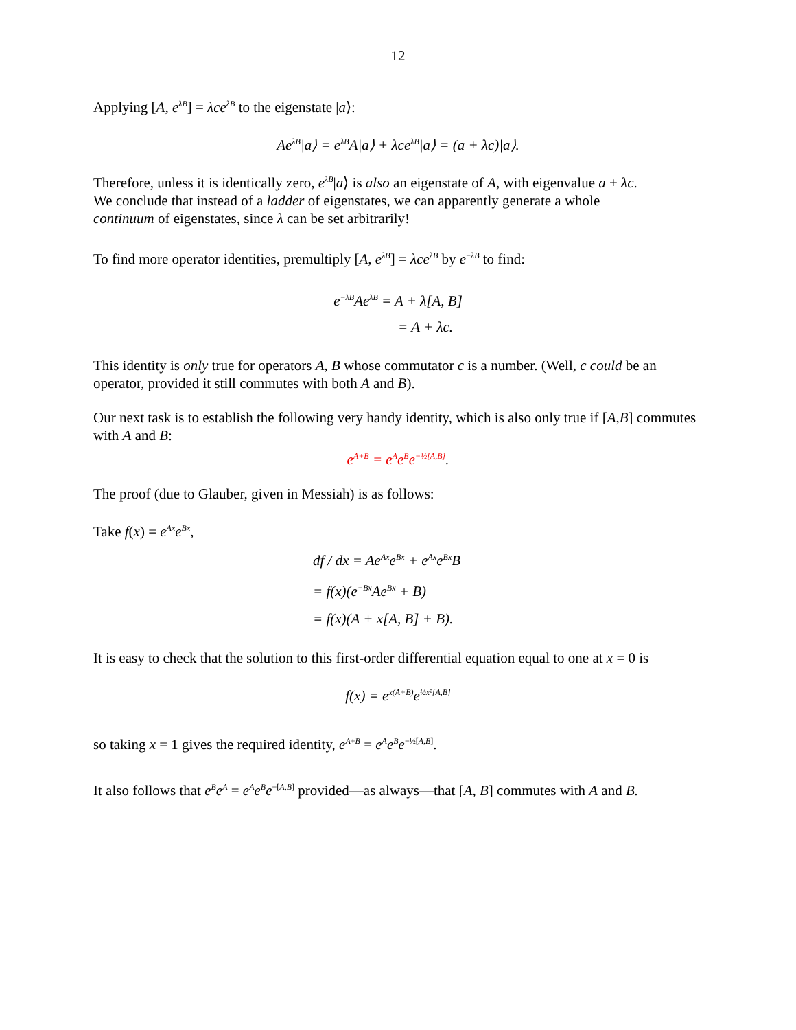12
Applying [A, e<sup>λB</sup>] = λce<sup>λB</sup> to the eigenstate |a⟩:
Ae<sup>λB</sup>|a⟩ = e<sup>λB</sup>A|a⟩ + λce<sup>λB</sup>|a⟩ = (a + λc)|a⟩.
Therefore, unless it is identically zero, e<sup>λB</sup>|a⟩ is also an eigenstate of A, with eigenvalue a + λc.
We conclude that instead of a ladder of eigenstates, we can apparently generate a whole
continuum of eigenstates, since λ can be set arbitrarily!
To find more operator identities, premultiply [A, e<sup>λB</sup>] = λce<sup>λB</sup> by e<sup>−λB</sup> to find:
e<sup>−λB</sup>Ae<sup>λB</sup> = A + λ[A, B]
= A + λc.
This identity is only true for operators A, B whose commutator c is a number. (Well, c could be an operator, provided it still commutes with both A and B).
Our next task is to establish the following very handy identity, which is also only true if [A,B] commutes with A and B:
e<sup>A+B</sup> = e<sup>A</sup>e<sup>B</sup>e<sup>−½[A,B]</sup>.
The proof (due to Glauber, given in Messiah) is as follows:
Take f(x) = e<sup>Ax</sup>e<sup>Bx</sup>,
df / dx = Ae<sup>Ax</sup>e<sup>Bx</sup> + e<sup>Ax</sup>e<sup>Bx</sup>B
= f(x)(e<sup>−Bx</sup>Ae<sup>Bx</sup> + B)
= f(x)(A + x[A, B] + B).
It is easy to check that the solution to this first-order differential equation equal to one at x = 0 is
f(x) = e<sup>x(A+B)</sup>e<sup>½x²[A,B]</sup>
so taking x = 1 gives the required identity, e<sup>A+B</sup> = e<sup>A</sup>e<sup>B</sup>e<sup>−½[A,B]</sup>.
It also follows that e<sup>B</sup>e<sup>A</sup> = e<sup>A</sup>e<sup>B</sup>e<sup>−[A,B]</sup> provided—as always—that [A, B] commutes with A and B.